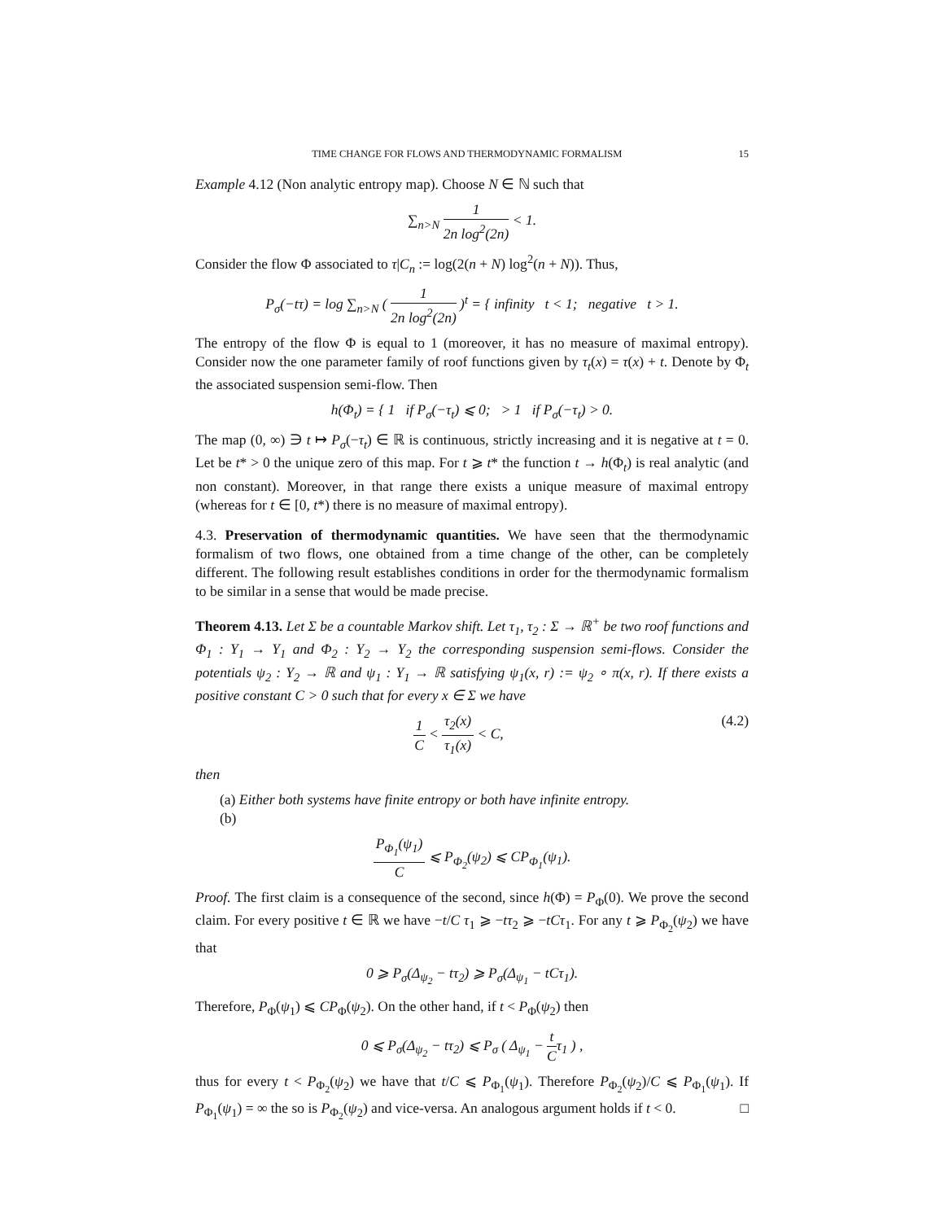TIME CHANGE FOR FLOWS AND THERMODYNAMIC FORMALISM 15
Example 4.12 (Non analytic entropy map). Choose N ∈ ℕ such that
∑<sub>n>N</sub> 1 2n log<sup>2</sup>(2n) < 1.
Consider the flow Φ associated to τ|C<sub>n</sub> := log(2(n + N) log<sup>2</sup>(n + N)). Thus,
P<sub>σ</sub>(−tτ) = log ∑<sub>n>N</sub> ( 1 2n log<sup>2</sup>(2n) )<sup>t</sup> = { infinity t < 1; negative t > 1.
The entropy of the flow Φ is equal to 1 (moreover, it has no measure of maximal entropy). Consider now the one parameter family of roof functions given by τ<sub>t</sub>(x) = τ(x) + t. Denote by Φ<sub>t</sub> the associated suspension semi-flow. Then
h(Φ<sub>t</sub>) = { 1 if P<sub>σ</sub>(−τ<sub>t</sub>) ⩽ 0; > 1 if P<sub>σ</sub>(−τ<sub>t</sub>) > 0.
The map (0, ∞) ∋ t ↦ P<sub>σ</sub>(−τ<sub>t</sub>) ∈ ℝ is continuous, strictly increasing and it is negative at t = 0. Let be t* > 0 the unique zero of this map. For t ⩾ t* the function t → h(Φ<sub>t</sub>) is real analytic (and non constant). Moreover, in that range there exists a unique measure of maximal entropy (whereas for t ∈ [0, t*) there is no measure of maximal entropy).
4.3. Preservation of thermodynamic quantities. We have seen that the thermodynamic formalism of two flows, one obtained from a time change of the other, can be completely different. The following result establishes conditions in order for the thermodynamic formalism to be similar in a sense that would be made precise.
Theorem 4.13. Let Σ be a countable Markov shift. Let τ<sub>1</sub>, τ<sub>2</sub> : Σ → ℝ<sup>+</sup> be two roof functions and Φ<sub>1</sub> : Y<sub>1</sub> → Y<sub>1</sub> and Φ<sub>2</sub> : Y<sub>2</sub> → Y<sub>2</sub> the corresponding suspension semi-flows. Consider the potentials ψ<sub>2</sub> : Y<sub>2</sub> → ℝ and ψ<sub>1</sub> : Y<sub>1</sub> → ℝ satisfying ψ<sub>1</sub>(x, r) := ψ<sub>2</sub> ∘ π(x, r). If there exists a positive constant C > 0 such that for every x ∈ Σ we have
1 C < τ<sub>2</sub>(x) τ<sub>1</sub>(x) < C, (4.2)
then
(a) Either both systems have finite entropy or both have infinite entropy.
(b)
P<sub>Φ<sub>1</sub></sub>(ψ<sub>1</sub>) C ⩽ P<sub>Φ<sub>2</sub></sub>(ψ<sub>2</sub>) ⩽ CP<sub>Φ<sub>1</sub></sub>(ψ<sub>1</sub>).
Proof. The first claim is a consequence of the second, since h(Φ) = P<sub>Φ</sub>(0). We prove the second claim. For every positive t ∈ ℝ we have −t/C τ<sub>1</sub> ⩾ −tτ<sub>2</sub> ⩾ −tCτ<sub>1</sub>. For any t ⩾ P<sub>Φ<sub>2</sub></sub>(ψ<sub>2</sub>) we have that
0 ⩾ P<sub>σ</sub>(Δ<sub>ψ<sub>2</sub></sub> − tτ<sub>2</sub>) ⩾ P<sub>σ</sub>(Δ<sub>ψ<sub>1</sub></sub> − tCτ<sub>1</sub>).
Therefore, P<sub>Φ</sub>(ψ<sub>1</sub>) ⩽ CP<sub>Φ</sub>(ψ<sub>2</sub>). On the other hand, if t < P<sub>Φ</sub>(ψ<sub>2</sub>) then
0 ⩽ P<sub>σ</sub>(Δ<sub>ψ<sub>2</sub></sub> − tτ<sub>2</sub>) ⩽ P<sub>σ</sub> ( Δ<sub>ψ<sub>1</sub></sub> − t Cτ<sub>1</sub> ) ,
thus for every t < P<sub>Φ<sub>2</sub></sub>(ψ<sub>2</sub>) we have that t/C ⩽ P<sub>Φ<sub>1</sub></sub>(ψ<sub>1</sub>). Therefore P<sub>Φ<sub>2</sub></sub>(ψ<sub>2</sub>)/C ⩽ P<sub>Φ<sub>1</sub></sub>(ψ<sub>1</sub>). If P<sub>Φ<sub>1</sub></sub>(ψ<sub>1</sub>) = ∞ the so is P<sub>Φ<sub>2</sub></sub>(ψ<sub>2</sub>) and vice-versa. An analogous argument holds if t < 0. □